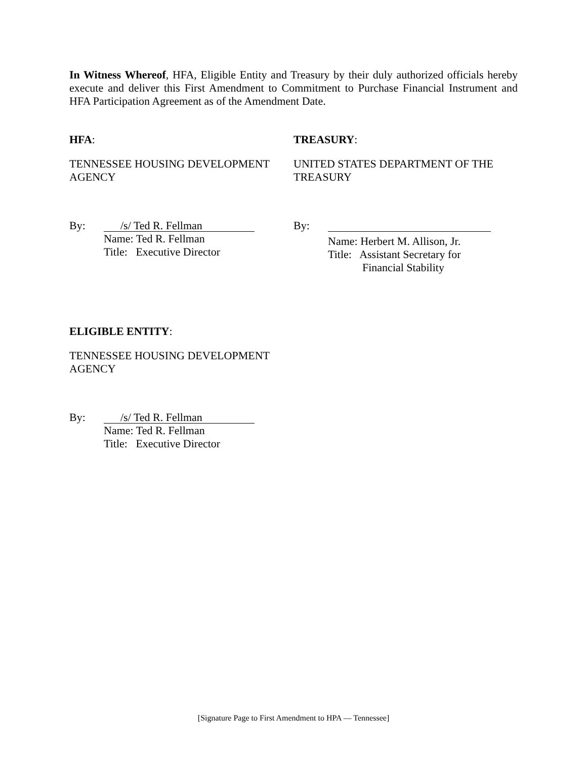In Witness Whereof, HFA, Eligible Entity and Treasury by their duly authorized officials hereby execute and deliver this First Amendment to Commitment to Purchase Financial Instrument and HFA Participation Agreement as of the Amendment Date.
HFA:
TENNESSEE HOUSING DEVELOPMENT AGENCY
By:
/s/ Ted R. Fellman
Name: Ted R. Fellman
Title: Executive Director
TREASURY:
UNITED STATES DEPARTMENT OF THE TREASURY
By:
Name: Herbert M. Allison, Jr.
Title: Assistant Secretary for
Financial Stability
ELIGIBLE ENTITY:
TENNESSEE HOUSING DEVELOPMENT AGENCY
By:
/s/ Ted R. Fellman
Name: Ted R. Fellman
Title: Executive Director
[Signature Page to First Amendment to HPA — Tennessee]